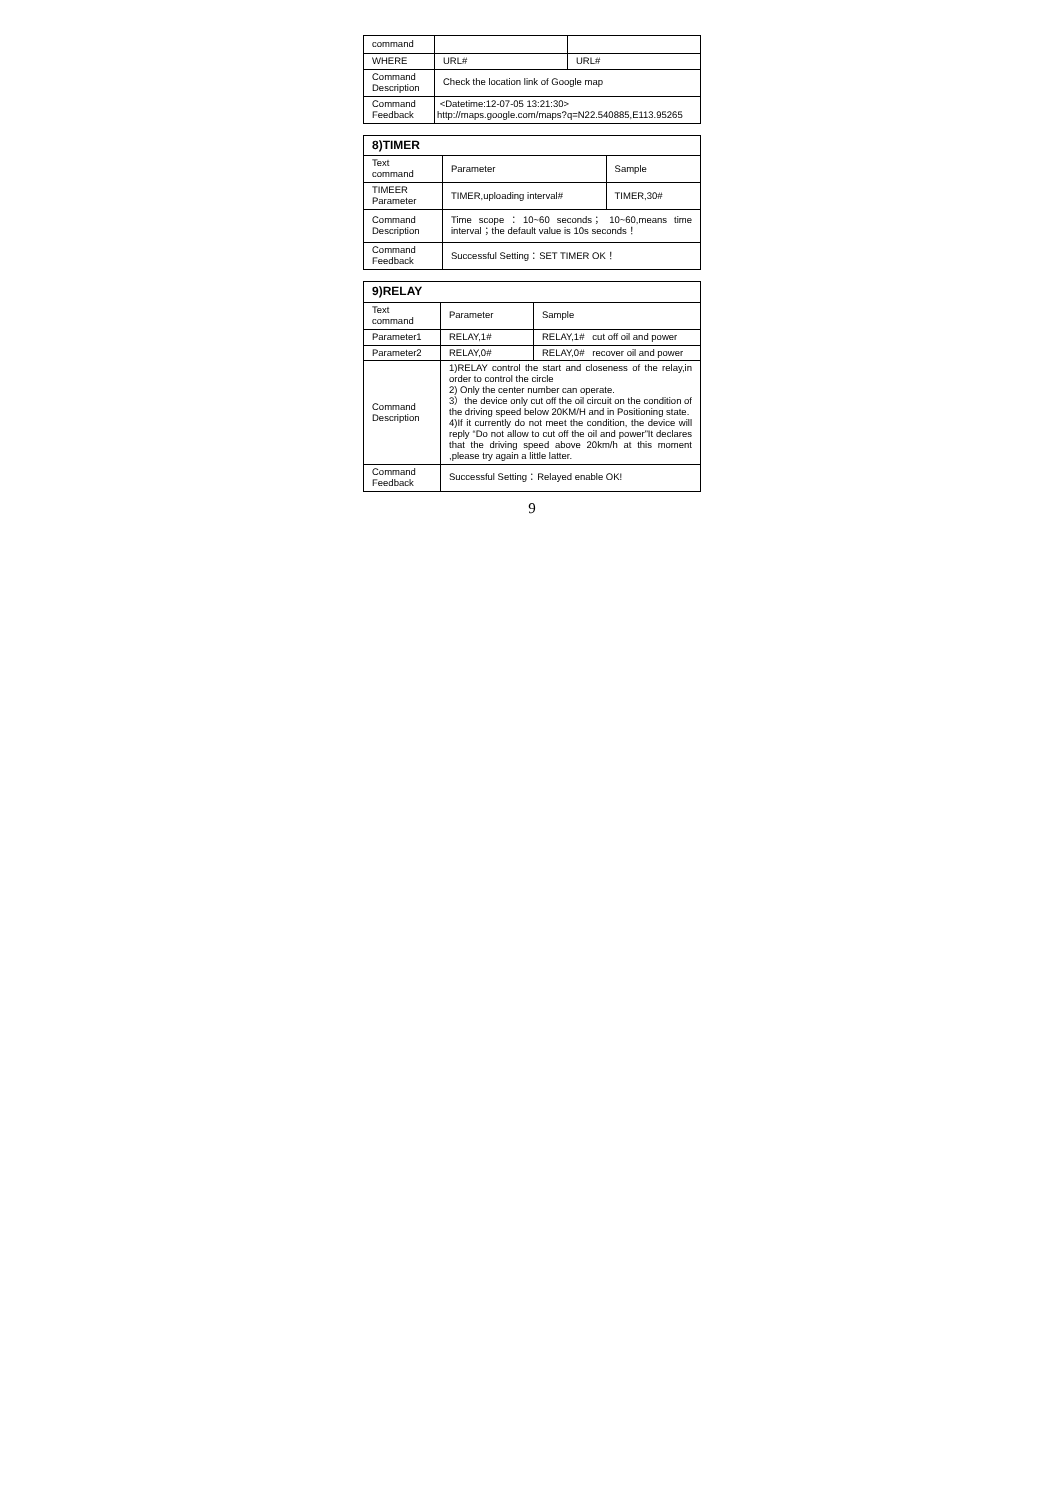| command | | |
| WHERE | URL# | URL# |
| Command Description | Check the location link of Google map | |
| Command Feedback | <Datetime:12-07-05 13:21:30> http://maps.google.com/maps?q=N22.540885,E113.95265 | |
| 8)TIMER | | |
| --- | --- | --- |
| Text command | Parameter | Sample |
| TIMEER Parameter | TIMER,uploading interval# | TIMER,30# |
| Command Description | Time scope：10~60 seconds； 10~60,means time interval；the default value is 10s seconds！ | |
| Command Feedback | Successful Setting：SET TIMER OK！ | |
| 9)RELAY | | |
| --- | --- | --- |
| Text command | Parameter | Sample |
| Parameter1 | RELAY,1# | RELAY,1# cut off oil and power |
| Parameter2 | RELAY,0# | RELAY,0# recover oil and power |
| Command Description | 1)RELAY control the start and closeness of the relay,in order to control the circle 2) Only the center number can operate. 3）the device only cut off the oil circuit on the condition of the driving speed below 20KM/H and in Positioning state. 4)If it currently do not meet the condition, the device will reply “Do not allow to cut off the oil and power”It declares that the driving speed above 20km/h at this moment ,please try again a little latter. | |
| Command Feedback | Successful Setting：Relayed enable OK! | |
9